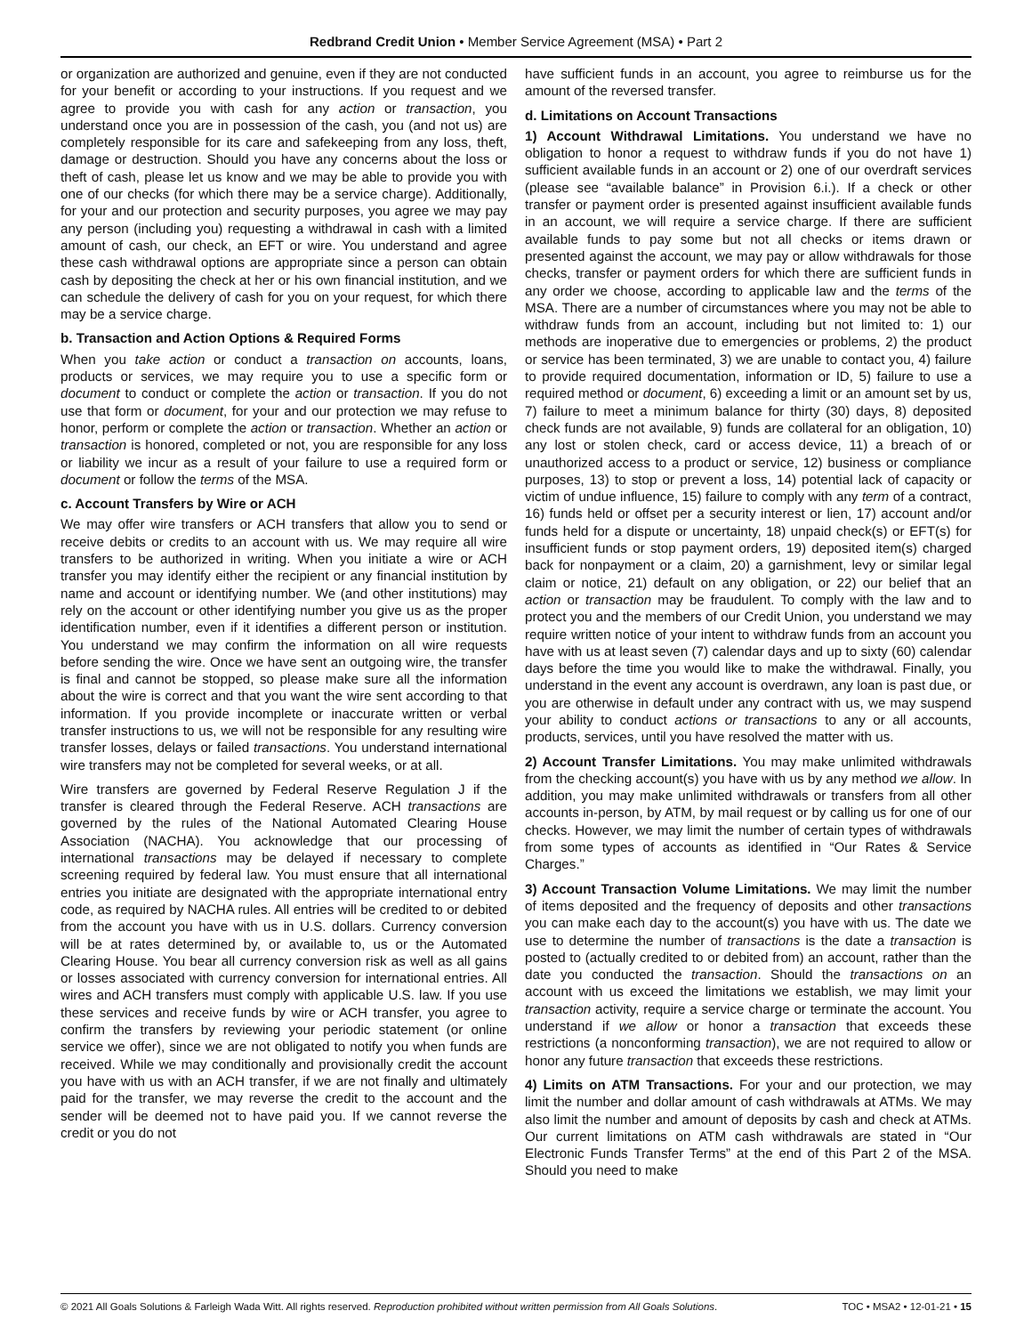Redbrand Credit Union • Member Service Agreement (MSA) • Part 2
or organization are authorized and genuine, even if they are not conducted for your benefit or according to your instructions. If you request and we agree to provide you with cash for any action or transaction, you understand once you are in possession of the cash, you (and not us) are completely responsible for its care and safekeeping from any loss, theft, damage or destruction. Should you have any concerns about the loss or theft of cash, please let us know and we may be able to provide you with one of our checks (for which there may be a service charge). Additionally, for your and our protection and security purposes, you agree we may pay any person (including you) requesting a withdrawal in cash with a limited amount of cash, our check, an EFT or wire. You understand and agree these cash withdrawal options are appropriate since a person can obtain cash by depositing the check at her or his own financial institution, and we can schedule the delivery of cash for you on your request, for which there may be a service charge.
b. Transaction and Action Options & Required Forms
When you take action or conduct a transaction on accounts, loans, products or services, we may require you to use a specific form or document to conduct or complete the action or transaction. If you do not use that form or document, for your and our protection we may refuse to honor, perform or complete the action or transaction. Whether an action or transaction is honored, completed or not, you are responsible for any loss or liability we incur as a result of your failure to use a required form or document or follow the terms of the MSA.
c. Account Transfers by Wire or ACH
We may offer wire transfers or ACH transfers that allow you to send or receive debits or credits to an account with us. We may require all wire transfers to be authorized in writing. When you initiate a wire or ACH transfer you may identify either the recipient or any financial institution by name and account or identifying number. We (and other institutions) may rely on the account or other identifying number you give us as the proper identification number, even if it identifies a different person or institution. You understand we may confirm the information on all wire requests before sending the wire. Once we have sent an outgoing wire, the transfer is final and cannot be stopped, so please make sure all the information about the wire is correct and that you want the wire sent according to that information. If you provide incomplete or inaccurate written or verbal transfer instructions to us, we will not be responsible for any resulting wire transfer losses, delays or failed transactions. You understand international wire transfers may not be completed for several weeks, or at all.
Wire transfers are governed by Federal Reserve Regulation J if the transfer is cleared through the Federal Reserve. ACH transactions are governed by the rules of the National Automated Clearing House Association (NACHA). You acknowledge that our processing of international transactions may be delayed if necessary to complete screening required by federal law. You must ensure that all international entries you initiate are designated with the appropriate international entry code, as required by NACHA rules. All entries will be credited to or debited from the account you have with us in U.S. dollars. Currency conversion will be at rates determined by, or available to, us or the Automated Clearing House. You bear all currency conversion risk as well as all gains or losses associated with currency conversion for international entries. All wires and ACH transfers must comply with applicable U.S. law. If you use these services and receive funds by wire or ACH transfer, you agree to confirm the transfers by reviewing your periodic statement (or online service we offer), since we are not obligated to notify you when funds are received. While we may conditionally and provisionally credit the account you have with us with an ACH transfer, if we are not finally and ultimately paid for the transfer, we may reverse the credit to the account and the sender will be deemed not to have paid you. If we cannot reverse the credit or you do not
have sufficient funds in an account, you agree to reimburse us for the amount of the reversed transfer.
d. Limitations on Account Transactions
1) Account Withdrawal Limitations. You understand we have no obligation to honor a request to withdraw funds if you do not have 1) sufficient available funds in an account or 2) one of our overdraft services (please see “available balance” in Provision 6.i.). If a check or other transfer or payment order is presented against insufficient available funds in an account, we will require a service charge. If there are sufficient available funds to pay some but not all checks or items drawn or presented against the account, we may pay or allow withdrawals for those checks, transfer or payment orders for which there are sufficient funds in any order we choose, according to applicable law and the terms of the MSA. There are a number of circumstances where you may not be able to withdraw funds from an account, including but not limited to: 1) our methods are inoperative due to emergencies or problems, 2) the product or service has been terminated, 3) we are unable to contact you, 4) failure to provide required documentation, information or ID, 5) failure to use a required method or document, 6) exceeding a limit or an amount set by us, 7) failure to meet a minimum balance for thirty (30) days, 8) deposited check funds are not available, 9) funds are collateral for an obligation, 10) any lost or stolen check, card or access device, 11) a breach of or unauthorized access to a product or service, 12) business or compliance purposes, 13) to stop or prevent a loss, 14) potential lack of capacity or victim of undue influence, 15) failure to comply with any term of a contract, 16) funds held or offset per a security interest or lien, 17) account and/or funds held for a dispute or uncertainty, 18) unpaid check(s) or EFT(s) for insufficient funds or stop payment orders, 19) deposited item(s) charged back for nonpayment or a claim, 20) a garnishment, levy or similar legal claim or notice, 21) default on any obligation, or 22) our belief that an action or transaction may be fraudulent. To comply with the law and to protect you and the members of our Credit Union, you understand we may require written notice of your intent to withdraw funds from an account you have with us at least seven (7) calendar days and up to sixty (60) calendar days before the time you would like to make the withdrawal. Finally, you understand in the event any account is overdrawn, any loan is past due, or you are otherwise in default under any contract with us, we may suspend your ability to conduct actions or transactions to any or all accounts, products, services, until you have resolved the matter with us.
2) Account Transfer Limitations. You may make unlimited withdrawals from the checking account(s) you have with us by any method we allow. In addition, you may make unlimited withdrawals or transfers from all other accounts in-person, by ATM, by mail request or by calling us for one of our checks. However, we may limit the number of certain types of withdrawals from some types of accounts as identified in “Our Rates & Service Charges.”
3) Account Transaction Volume Limitations. We may limit the number of items deposited and the frequency of deposits and other transactions you can make each day to the account(s) you have with us. The date we use to determine the number of transactions is the date a transaction is posted to (actually credited to or debited from) an account, rather than the date you conducted the transaction. Should the transactions on an account with us exceed the limitations we establish, we may limit your transaction activity, require a service charge or terminate the account. You understand if we allow or honor a transaction that exceeds these restrictions (a nonconforming transaction), we are not required to allow or honor any future transaction that exceeds these restrictions.
4) Limits on ATM Transactions. For your and our protection, we may limit the number and dollar amount of cash withdrawals at ATMs. We may also limit the number and amount of deposits by cash and check at ATMs. Our current limitations on ATM cash withdrawals are stated in “Our Electronic Funds Transfer Terms” at the end of this Part 2 of the MSA. Should you need to make
© 2021 All Goals Solutions & Farleigh Wada Witt. All rights reserved. Reproduction prohibited without written permission from All Goals Solutions. TOC • MSA2 • 12-01-21 • 15